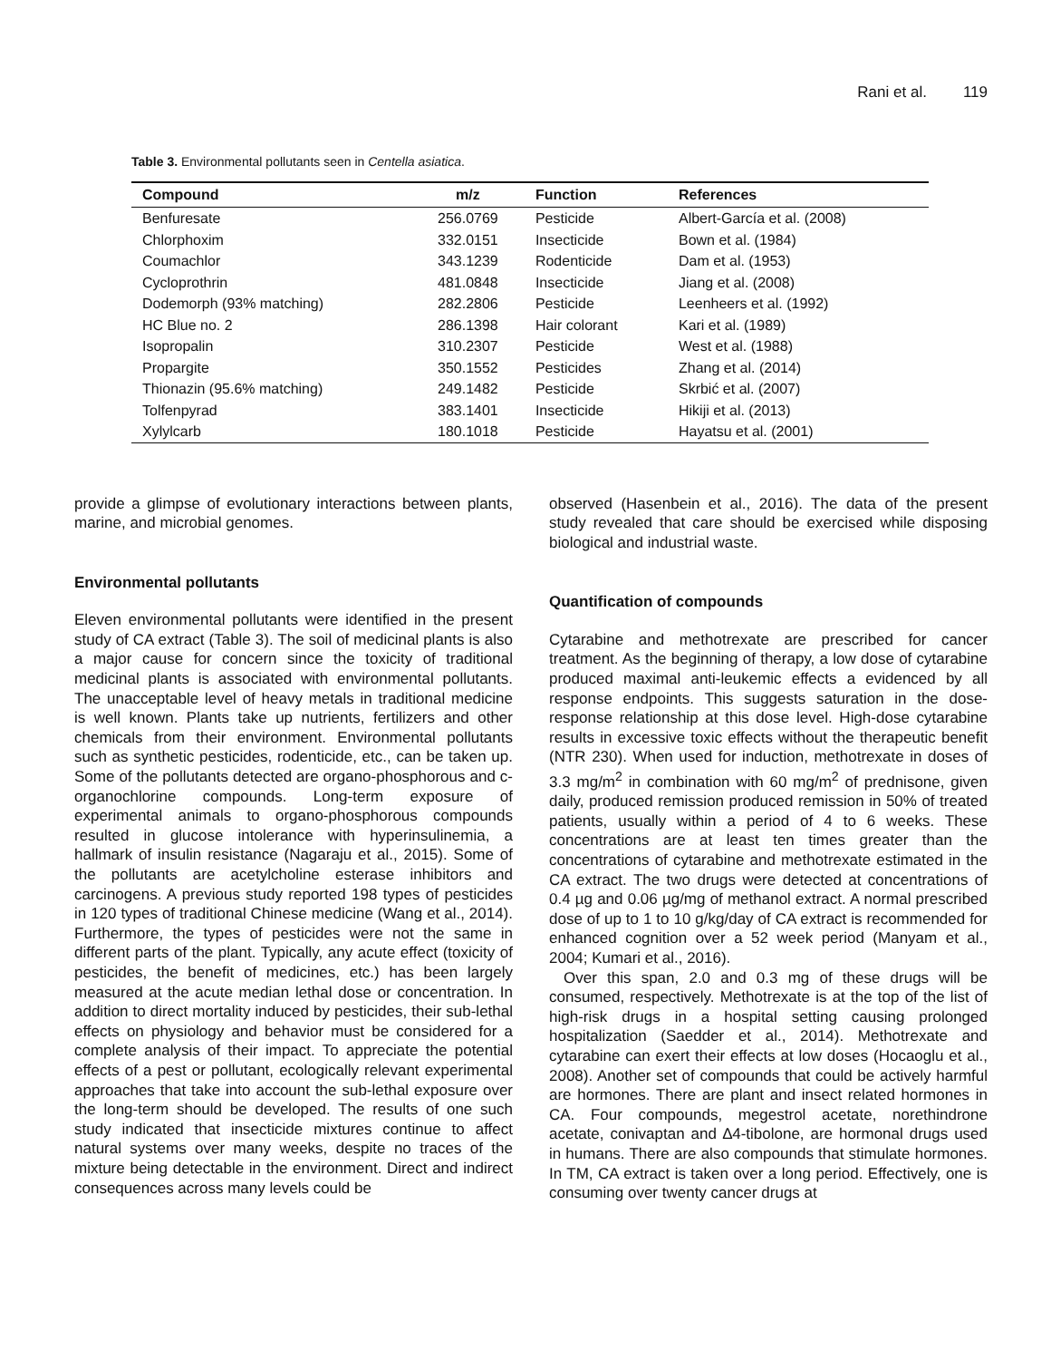Rani et al. 119
Table 3. Environmental pollutants seen in Centella asiatica.
| Compound | m/z | Function | References |
| --- | --- | --- | --- |
| Benfuresate | 256.0769 | Pesticide | Albert-García et al. (2008) |
| Chlorphoxim | 332.0151 | Insecticide | Bown et al. (1984) |
| Coumachlor | 343.1239 | Rodenticide | Dam et al. (1953) |
| Cycloprothrin | 481.0848 | Insecticide | Jiang et al. (2008) |
| Dodemorph (93% matching) | 282.2806 | Pesticide | Leenheers et al. (1992) |
| HC Blue no. 2 | 286.1398 | Hair colorant | Kari et al. (1989) |
| Isopropalin | 310.2307 | Pesticide | West et al. (1988) |
| Propargite | 350.1552 | Pesticides | Zhang et al. (2014) |
| Thionazin (95.6% matching) | 249.1482 | Pesticide | Skrbić et al. (2007) |
| Tolfenpyrad | 383.1401 | Insecticide | Hikiji et al. (2013) |
| Xylylcarb | 180.1018 | Pesticide | Hayatsu et al. (2001) |
provide a glimpse of evolutionary interactions between plants, marine, and microbial genomes.
Environmental pollutants
Eleven environmental pollutants were identified in the present study of CA extract (Table 3). The soil of medicinal plants is also a major cause for concern since the toxicity of traditional medicinal plants is associated with environmental pollutants. The unacceptable level of heavy metals in traditional medicine is well known. Plants take up nutrients, fertilizers and other chemicals from their environment. Environmental pollutants such as synthetic pesticides, rodenticide, etc., can be taken up. Some of the pollutants detected are organo-phosphorous and c-organochlorine compounds. Long-term exposure of experimental animals to organo-phosphorous compounds resulted in glucose intolerance with hyperinsulinemia, a hallmark of insulin resistance (Nagaraju et al., 2015). Some of the pollutants are acetylcholine esterase inhibitors and carcinogens. A previous study reported 198 types of pesticides in 120 types of traditional Chinese medicine (Wang et al., 2014). Furthermore, the types of pesticides were not the same in different parts of the plant. Typically, any acute effect (toxicity of pesticides, the benefit of medicines, etc.) has been largely measured at the acute median lethal dose or concentration. In addition to direct mortality induced by pesticides, their sub-lethal effects on physiology and behavior must be considered for a complete analysis of their impact. To appreciate the potential effects of a pest or pollutant, ecologically relevant experimental approaches that take into account the sub-lethal exposure over the long-term should be developed. The results of one such study indicated that insecticide mixtures continue to affect natural systems over many weeks, despite no traces of the mixture being detectable in the environment. Direct and indirect consequences across many levels could be
observed (Hasenbein et al., 2016). The data of the present study revealed that care should be exercised while disposing biological and industrial waste.
Quantification of compounds
Cytarabine and methotrexate are prescribed for cancer treatment. As the beginning of therapy, a low dose of cytarabine produced maximal anti-leukemic effects a evidenced by all response endpoints. This suggests saturation in the dose-response relationship at this dose level. High-dose cytarabine results in excessive toxic effects without the therapeutic benefit (NTR 230). When used for induction, methotrexate in doses of 3.3 mg/m<sup>2</sup> in combination with 60 mg/m<sup>2</sup> of prednisone, given daily, produced remission produced remission in 50% of treated patients, usually within a period of 4 to 6 weeks. These concentrations are at least ten times greater than the concentrations of cytarabine and methotrexate estimated in the CA extract. The two drugs were detected at concentrations of 0.4 µg and 0.06 µg/mg of methanol extract. A normal prescribed dose of up to 1 to 10 g/kg/day of CA extract is recommended for enhanced cognition over a 52 week period (Manyam et al., 2004; Kumari et al., 2016).
Over this span, 2.0 and 0.3 mg of these drugs will be consumed, respectively. Methotrexate is at the top of the list of high-risk drugs in a hospital setting causing prolonged hospitalization (Saedder et al., 2014). Methotrexate and cytarabine can exert their effects at low doses (Hocaoglu et al., 2008). Another set of compounds that could be actively harmful are hormones. There are plant and insect related hormones in CA. Four compounds, megestrol acetate, norethindrone acetate, conivaptan and ∆4-tibolone, are hormonal drugs used in humans. There are also compounds that stimulate hormones. In TM, CA extract is taken over a long period. Effectively, one is consuming over twenty cancer drugs at